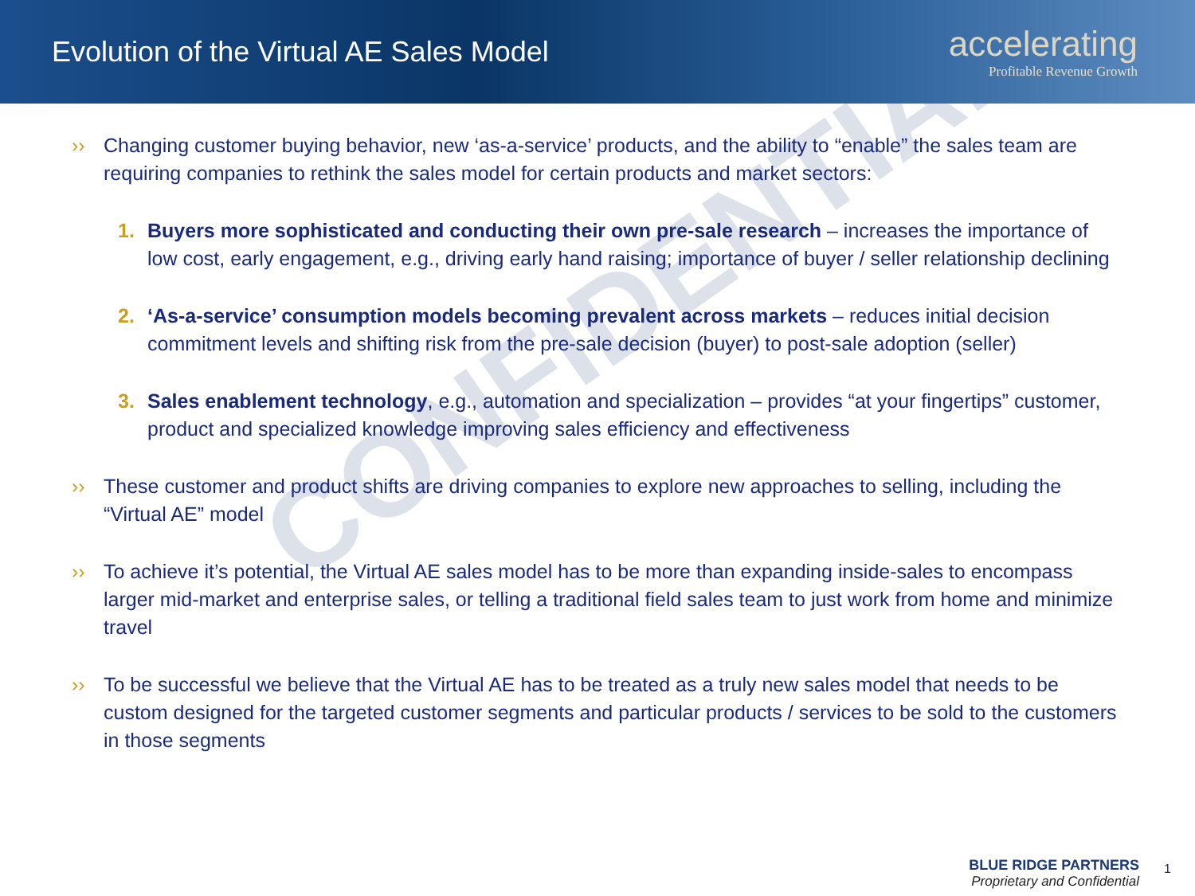Evolution of the Virtual AE Sales Model
accelerating
Profitable Revenue Growth
CONFIDENTIAL
›› Changing customer buying behavior, new ‘as-a-service’ products, and the ability to “enable” the sales team are requiring companies to rethink the sales model for certain products and market sectors:
1. Buyers more sophisticated and conducting their own pre-sale research – increases the importance of low cost, early engagement, e.g., driving early hand raising; importance of buyer / seller relationship declining
2. ‘As-a-service’ consumption models becoming prevalent across markets – reduces initial decision commitment levels and shifting risk from the pre-sale decision (buyer) to post-sale adoption (seller)
3. Sales enablement technology, e.g., automation and specialization – provides “at your fingertips” customer, product and specialized knowledge improving sales efficiency and effectiveness
›› These customer and product shifts are driving companies to explore new approaches to selling, including the “Virtual AE” model
›› To achieve it’s potential, the Virtual AE sales model has to be more than expanding inside-sales to encompass larger mid-market and enterprise sales, or telling a traditional field sales team to just work from home and minimize travel
›› To be successful we believe that the Virtual AE has to be treated as a truly new sales model that needs to be custom designed for the targeted customer segments and particular products / services to be sold to the customers in those segments
BLUE RIDGE PARTNERS
Proprietary and Confidential
1